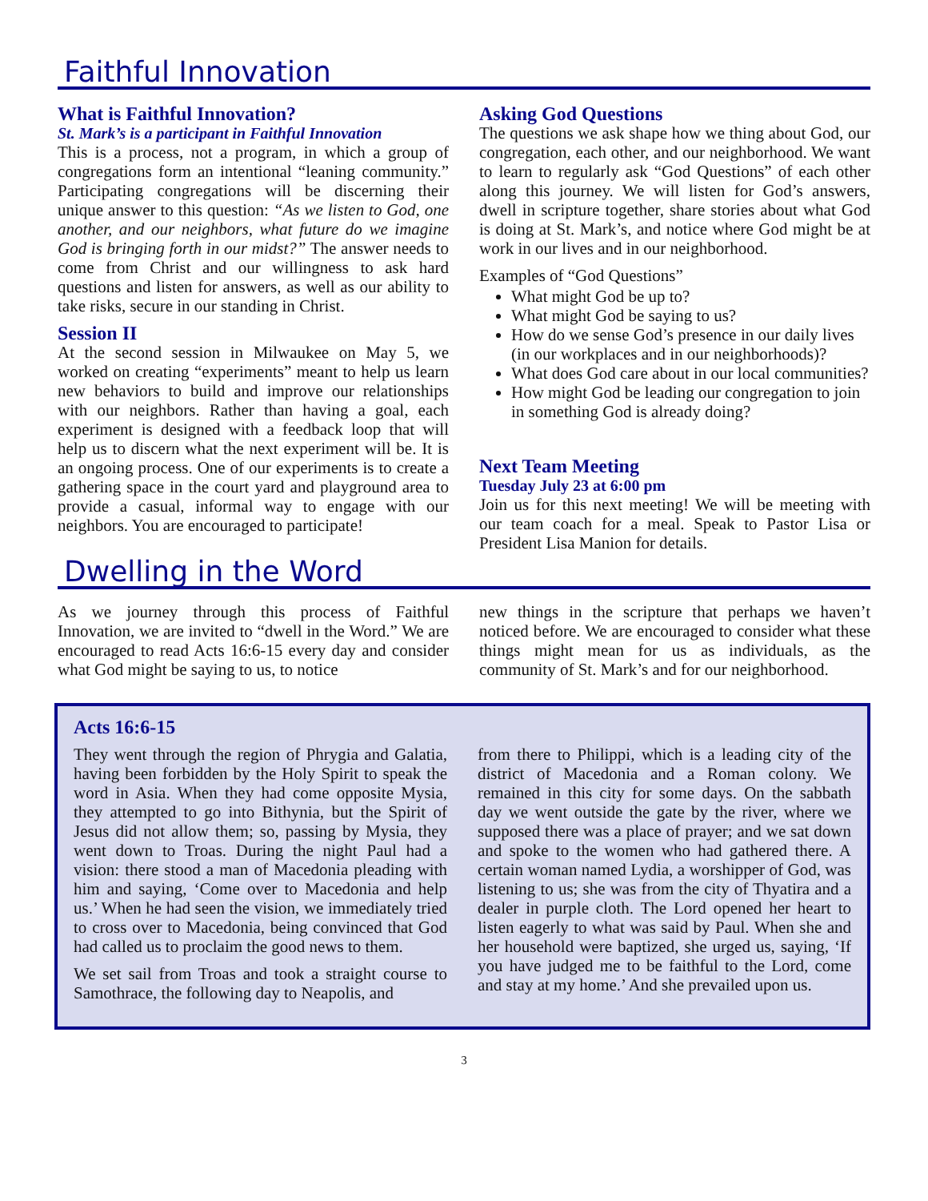Faithful Innovation
What is Faithful Innovation?
St. Mark’s is a participant in Faithful Innovation
This is a process, not a program, in which a group of congregations form an intentional “leaning community.” Participating congregations will be discerning their unique answer to this question: “As we listen to God, one another, and our neighbors, what future do we imagine God is bringing forth in our midst?” The answer needs to come from Christ and our willingness to ask hard questions and listen for answers, as well as our ability to take risks, secure in our standing in Christ.
Session II
At the second session in Milwaukee on May 5, we worked on creating “experiments” meant to help us learn new behaviors to build and improve our relationships with our neighbors. Rather than having a goal, each experiment is designed with a feedback loop that will help us to discern what the next experiment will be. It is an ongoing process. One of our experiments is to create a gathering space in the court yard and playground area to provide a casual, informal way to engage with our neighbors. You are encouraged to participate!
Asking God Questions
The questions we ask shape how we thing about God, our congregation, each other, and our neighborhood. We want to learn to regularly ask “God Questions” of each other along this journey. We will listen for God’s answers, dwell in scripture together, share stories about what God is doing at St. Mark’s, and notice where God might be at work in our lives and in our neighborhood.
Examples of “God Questions”
What might God be up to?
What might God be saying to us?
How do we sense God’s presence in our daily lives (in our workplaces and in our neighborhoods)?
What does God care about in our local communities?
How might God be leading our congregation to join in something God is already doing?
Next Team Meeting
Tuesday July 23 at 6:00 pm
Join us for this next meeting! We will be meeting with our team coach for a meal. Speak to Pastor Lisa or President Lisa Manion for details.
Dwelling in the Word
As we journey through this process of Faithful Innovation, we are invited to “dwell in the Word.” We are encouraged to read Acts 16:6-15 every day and consider what God might be saying to us, to notice
new things in the scripture that perhaps we haven’t noticed before. We are encouraged to consider what these things might mean for us as individuals, as the community of St. Mark’s and for our neighborhood.
Acts 16:6-15
They went through the region of Phrygia and Galatia, having been forbidden by the Holy Spirit to speak the word in Asia. When they had come opposite Mysia, they attempted to go into Bithynia, but the Spirit of Jesus did not allow them; so, passing by Mysia, they went down to Troas. During the night Paul had a vision: there stood a man of Macedonia pleading with him and saying, ‘Come over to Macedonia and help us.’ When he had seen the vision, we immediately tried to cross over to Macedonia, being convinced that God had called us to proclaim the good news to them.
We set sail from Troas and took a straight course to Samothrace, the following day to Neapolis, and
from there to Philippi, which is a leading city of the district of Macedonia and a Roman colony. We remained in this city for some days. On the sabbath day we went outside the gate by the river, where we supposed there was a place of prayer; and we sat down and spoke to the women who had gathered there. A certain woman named Lydia, a worshipper of God, was listening to us; she was from the city of Thyatira and a dealer in purple cloth. The Lord opened her heart to listen eagerly to what was said by Paul. When she and her household were baptized, she urged us, saying, ‘If you have judged me to be faithful to the Lord, come and stay at my home.’ And she prevailed upon us.
3